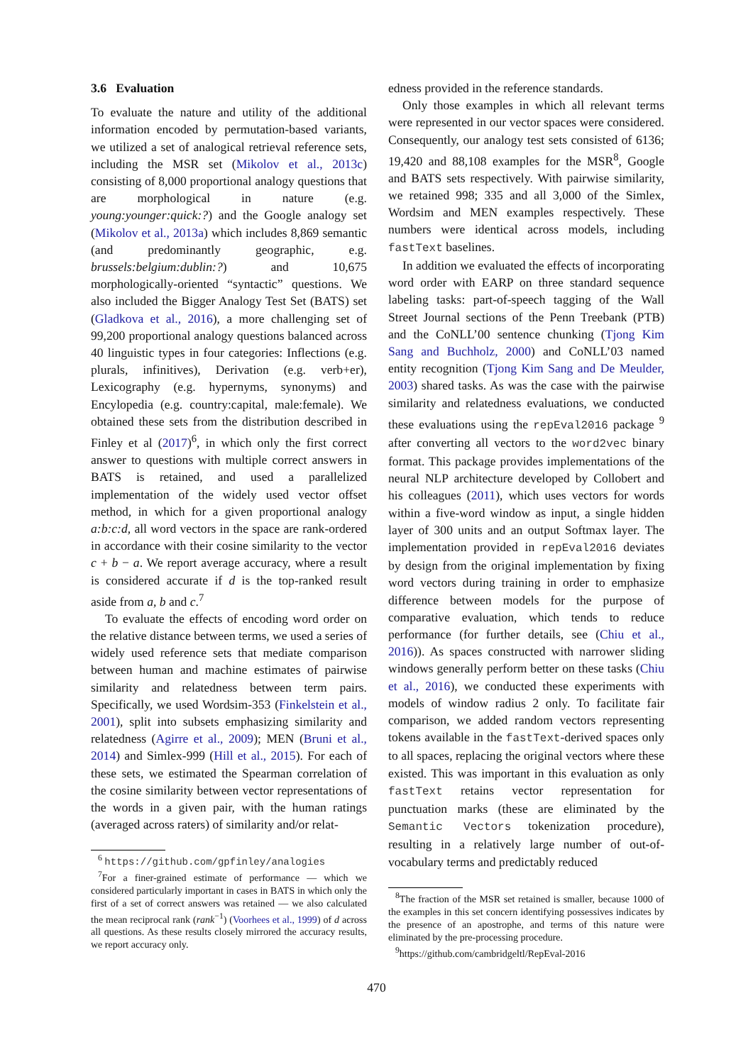3.6 Evaluation
To evaluate the nature and utility of the additional information encoded by permutation-based variants, we utilized a set of analogical retrieval reference sets, including the MSR set (Mikolov et al., 2013c) consisting of 8,000 proportional analogy questions that are morphological in nature (e.g. young:younger:quick:?) and the Google analogy set (Mikolov et al., 2013a) which includes 8,869 semantic (and predominantly geographic, e.g. brussels:belgium:dublin:?) and 10,675 morphologically-oriented “syntactic” questions. We also included the Bigger Analogy Test Set (BATS) set (Gladkova et al., 2016), a more challenging set of 99,200 proportional analogy questions balanced across 40 linguistic types in four categories: Inflections (e.g. plurals, infinitives), Derivation (e.g. verb+er), Lexicography (e.g. hypernyms, synonyms) and Encylopedia (e.g. country:capital, male:female). We obtained these sets from the distribution described in Finley et al (2017)<sup>6</sup>, in which only the first correct answer to questions with multiple correct answers in BATS is retained, and used a parallelized implementation of the widely used vector offset method, in which for a given proportional analogy a:b:c:d, all word vectors in the space are rank-ordered in accordance with their cosine similarity to the vector c + b − a. We report average accuracy, where a result is considered accurate if d is the top-ranked result aside from a, b and c.<sup>7</sup>
To evaluate the effects of encoding word order on the relative distance between terms, we used a series of widely used reference sets that mediate comparison between human and machine estimates of pairwise similarity and relatedness between term pairs. Specifically, we used Wordsim-353 (Finkelstein et al., 2001), split into subsets emphasizing similarity and relatedness (Agirre et al., 2009); MEN (Bruni et al., 2014) and Simlex-999 (Hill et al., 2015). For each of these sets, we estimated the Spearman correlation of the cosine similarity between vector representations of the words in a given pair, with the human ratings (averaged across raters) of similarity and/or relat-
<sup>6</sup> https://github.com/gpfinley/analogies
<sup>7</sup> For a finer-grained estimate of performance — which we considered particularly important in cases in BATS in which only the first of a set of correct answers was retained — we also calculated the mean reciprocal rank (rank<sup>−1</sup>) (Voorhees et al., 1999) of d across all questions. As these results closely mirrored the accuracy results, we report accuracy only.
edness provided in the reference standards.
Only those examples in which all relevant terms were represented in our vector spaces were considered. Consequently, our analogy test sets consisted of 6136; 19,420 and 88,108 examples for the MSR<sup>8</sup>, Google and BATS sets respectively. With pairwise similarity, we retained 998; 335 and all 3,000 of the Simlex, Wordsim and MEN examples respectively. These numbers were identical across models, including fastText baselines.
In addition we evaluated the effects of incorporating word order with EARP on three standard sequence labeling tasks: part-of-speech tagging of the Wall Street Journal sections of the Penn Treebank (PTB) and the CoNLL’00 sentence chunking (Tjong Kim Sang and Buchholz, 2000) and CoNLL’03 named entity recognition (Tjong Kim Sang and De Meulder, 2003) shared tasks. As was the case with the pairwise similarity and relatedness evaluations, we conducted these evaluations using the repEval2016 package <sup>9</sup> after converting all vectors to the word2vec binary format. This package provides implementations of the neural NLP architecture developed by Collobert and his colleagues (2011), which uses vectors for words within a five-word window as input, a single hidden layer of 300 units and an output Softmax layer. The implementation provided in repEval2016 deviates by design from the original implementation by fixing word vectors during training in order to emphasize difference between models for the purpose of comparative evaluation, which tends to reduce performance (for further details, see (Chiu et al., 2016)). As spaces constructed with narrower sliding windows generally perform better on these tasks (Chiu et al., 2016), we conducted these experiments with models of window radius 2 only. To facilitate fair comparison, we added random vectors representing tokens available in the fastText-derived spaces only to all spaces, replacing the original vectors where these existed. This was important in this evaluation as only fastText retains vector representation for punctuation marks (these are eliminated by the Semantic Vectors tokenization procedure), resulting in a relatively large number of out-of-vocabulary terms and predictably reduced
<sup>8</sup> The fraction of the MSR set retained is smaller, because 1000 of the examples in this set concern identifying possessives indicates by the presence of an apostrophe, and terms of this nature were eliminated by the pre-processing procedure.
<sup>9</sup> https://github.com/cambridgeltl/RepEval-2016
470